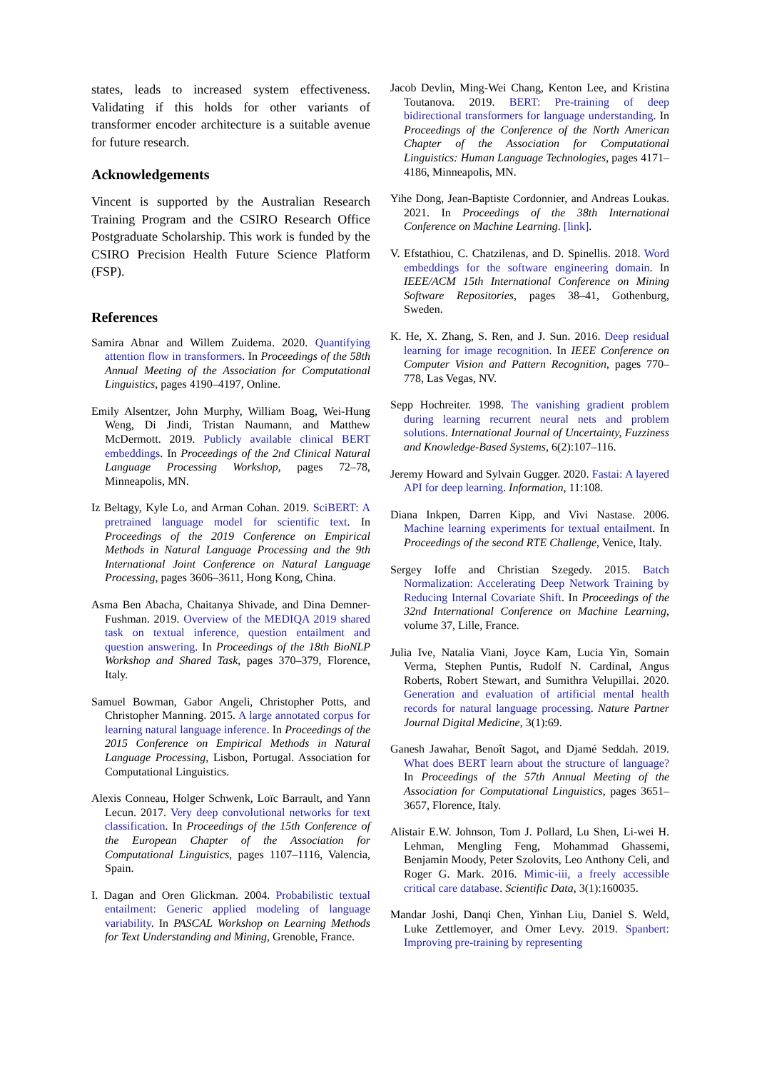states, leads to increased system effectiveness. Validating if this holds for other variants of transformer encoder architecture is a suitable avenue for future research.
Acknowledgements
Vincent is supported by the Australian Research Training Program and the CSIRO Research Office Postgraduate Scholarship. This work is funded by the CSIRO Precision Health Future Science Platform (FSP).
References
Samira Abnar and Willem Zuidema. 2020. Quantifying attention flow in transformers. In Proceedings of the 58th Annual Meeting of the Association for Computational Linguistics, pages 4190–4197, Online.
Emily Alsentzer, John Murphy, William Boag, Wei-Hung Weng, Di Jindi, Tristan Naumann, and Matthew McDermott. 2019. Publicly available clinical BERT embeddings. In Proceedings of the 2nd Clinical Natural Language Processing Workshop, pages 72–78, Minneapolis, MN.
Iz Beltagy, Kyle Lo, and Arman Cohan. 2019. SciBERT: A pretrained language model for scientific text. In Proceedings of the 2019 Conference on Empirical Methods in Natural Language Processing and the 9th International Joint Conference on Natural Language Processing, pages 3606–3611, Hong Kong, China.
Asma Ben Abacha, Chaitanya Shivade, and Dina Demner-Fushman. 2019. Overview of the MEDIQA 2019 shared task on textual inference, question entailment and question answering. In Proceedings of the 18th BioNLP Workshop and Shared Task, pages 370–379, Florence, Italy.
Samuel Bowman, Gabor Angeli, Christopher Potts, and Christopher Manning. 2015. A large annotated corpus for learning natural language inference. In Proceedings of the 2015 Conference on Empirical Methods in Natural Language Processing, Lisbon, Portugal. Association for Computational Linguistics.
Alexis Conneau, Holger Schwenk, Loïc Barrault, and Yann Lecun. 2017. Very deep convolutional networks for text classification. In Proceedings of the 15th Conference of the European Chapter of the Association for Computational Linguistics, pages 1107–1116, Valencia, Spain.
I. Dagan and Oren Glickman. 2004. Probabilistic textual entailment: Generic applied modeling of language variability. In PASCAL Workshop on Learning Methods for Text Understanding and Mining, Grenoble, France.
Jacob Devlin, Ming-Wei Chang, Kenton Lee, and Kristina Toutanova. 2019. BERT: Pre-training of deep bidirectional transformers for language understanding. In Proceedings of the Conference of the North American Chapter of the Association for Computational Linguistics: Human Language Technologies, pages 4171–4186, Minneapolis, MN.
Yihe Dong, Jean-Baptiste Cordonnier, and Andreas Loukas. 2021. In Proceedings of the 38th International Conference on Machine Learning. [link].
V. Efstathiou, C. Chatzilenas, and D. Spinellis. 2018. Word embeddings for the software engineering domain. In IEEE/ACM 15th International Conference on Mining Software Repositories, pages 38–41, Gothenburg, Sweden.
K. He, X. Zhang, S. Ren, and J. Sun. 2016. Deep residual learning for image recognition. In IEEE Conference on Computer Vision and Pattern Recognition, pages 770–778, Las Vegas, NV.
Sepp Hochreiter. 1998. The vanishing gradient problem during learning recurrent neural nets and problem solutions. International Journal of Uncertainty, Fuzziness and Knowledge-Based Systems, 6(2):107–116.
Jeremy Howard and Sylvain Gugger. 2020. Fastai: A layered API for deep learning. Information, 11:108.
Diana Inkpen, Darren Kipp, and Vivi Nastase. 2006. Machine learning experiments for textual entailment. In Proceedings of the second RTE Challenge, Venice, Italy.
Sergey Ioffe and Christian Szegedy. 2015. Batch Normalization: Accelerating Deep Network Training by Reducing Internal Covariate Shift. In Proceedings of the 32nd International Conference on Machine Learning, volume 37, Lille, France.
Julia Ive, Natalia Viani, Joyce Kam, Lucia Yin, Somain Verma, Stephen Puntis, Rudolf N. Cardinal, Angus Roberts, Robert Stewart, and Sumithra Velupillai. 2020. Generation and evaluation of artificial mental health records for natural language processing. Nature Partner Journal Digital Medicine, 3(1):69.
Ganesh Jawahar, Benoît Sagot, and Djamé Seddah. 2019. What does BERT learn about the structure of language? In Proceedings of the 57th Annual Meeting of the Association for Computational Linguistics, pages 3651–3657, Florence, Italy.
Alistair E.W. Johnson, Tom J. Pollard, Lu Shen, Li-wei H. Lehman, Mengling Feng, Mohammad Ghassemi, Benjamin Moody, Peter Szolovits, Leo Anthony Celi, and Roger G. Mark. 2016. Mimic-iii, a freely accessible critical care database. Scientific Data, 3(1):160035.
Mandar Joshi, Danqi Chen, Yinhan Liu, Daniel S. Weld, Luke Zettlemoyer, and Omer Levy. 2019. Spanbert: Improving pre-training by representing